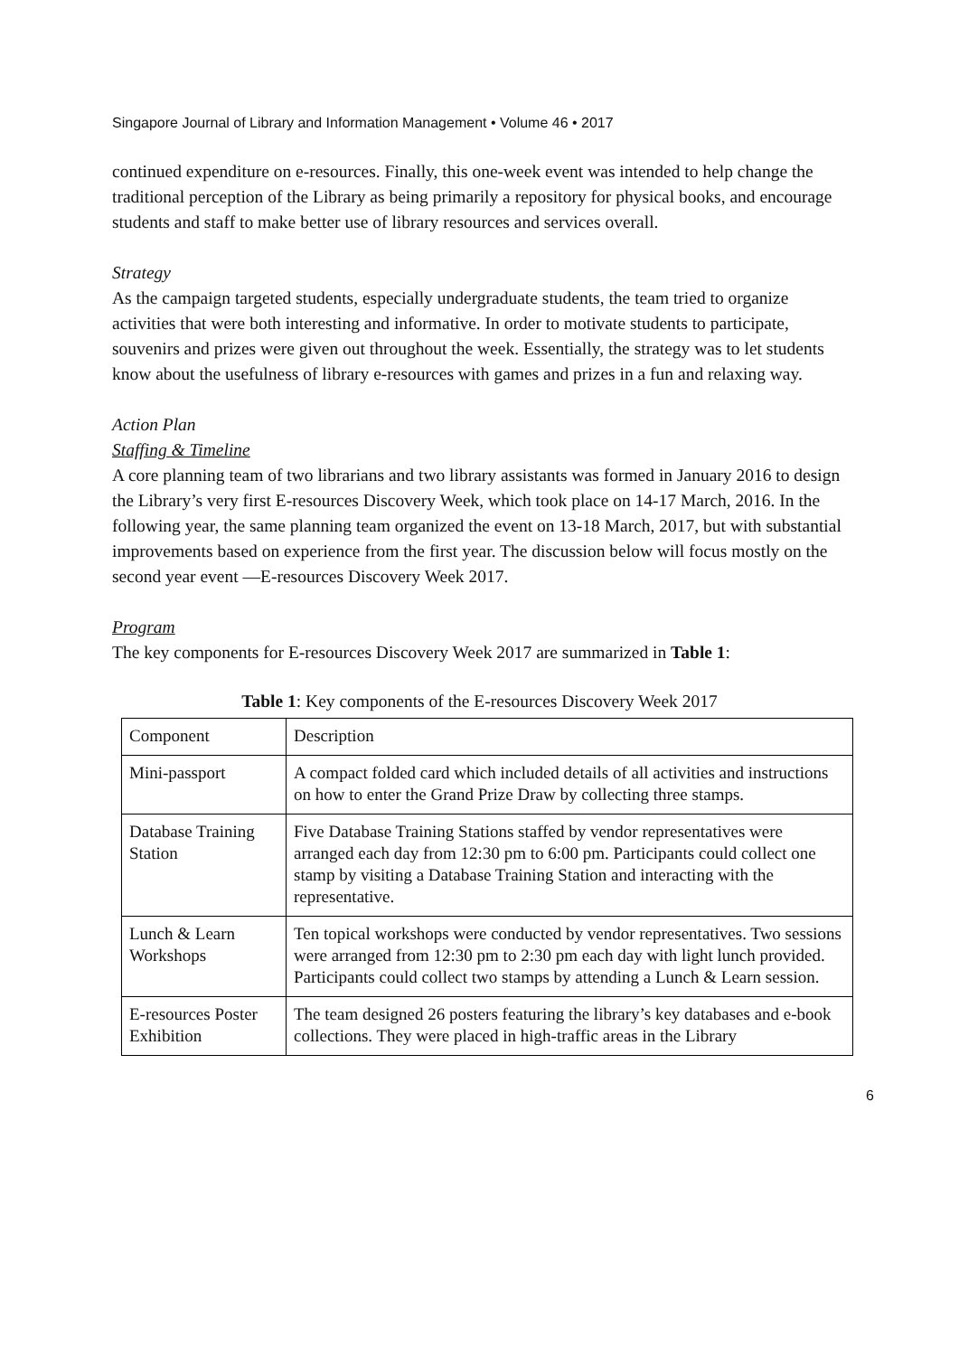Singapore Journal of Library and Information Management • Volume 46 • 2017
continued expenditure on e-resources. Finally, this one-week event was intended to help change the traditional perception of the Library as being primarily a repository for physical books, and encourage students and staff to make better use of library resources and services overall.
Strategy
As the campaign targeted students, especially undergraduate students, the team tried to organize activities that were both interesting and informative. In order to motivate students to participate, souvenirs and prizes were given out throughout the week. Essentially, the strategy was to let students know about the usefulness of library e-resources with games and prizes in a fun and relaxing way.
Action Plan
Staffing & Timeline
A core planning team of two librarians and two library assistants was formed in January 2016 to design the Library’s very first E-resources Discovery Week, which took place on 14-17 March, 2016. In the following year, the same planning team organized the event on 13-18 March, 2017, but with substantial improvements based on experience from the first year. The discussion below will focus mostly on the second year event —E-resources Discovery Week 2017.
Program
The key components for E-resources Discovery Week 2017 are summarized in Table 1:
Table 1: Key components of the E-resources Discovery Week 2017
| Component | Description |
| Mini-passport | A compact folded card which included details of all activities and instructions on how to enter the Grand Prize Draw by collecting three stamps. |
| Database Training Station | Five Database Training Stations staffed by vendor representatives were arranged each day from 12:30 pm to 6:00 pm. Participants could collect one stamp by visiting a Database Training Station and interacting with the representative. |
| Lunch & Learn Workshops | Ten topical workshops were conducted by vendor representatives. Two sessions were arranged from 12:30 pm to 2:30 pm each day with light lunch provided. Participants could collect two stamps by attending a Lunch & Learn session. |
| E-resources Poster Exhibition | The team designed 26 posters featuring the library’s key databases and e-book collections. They were placed in high-traffic areas in the Library |
6